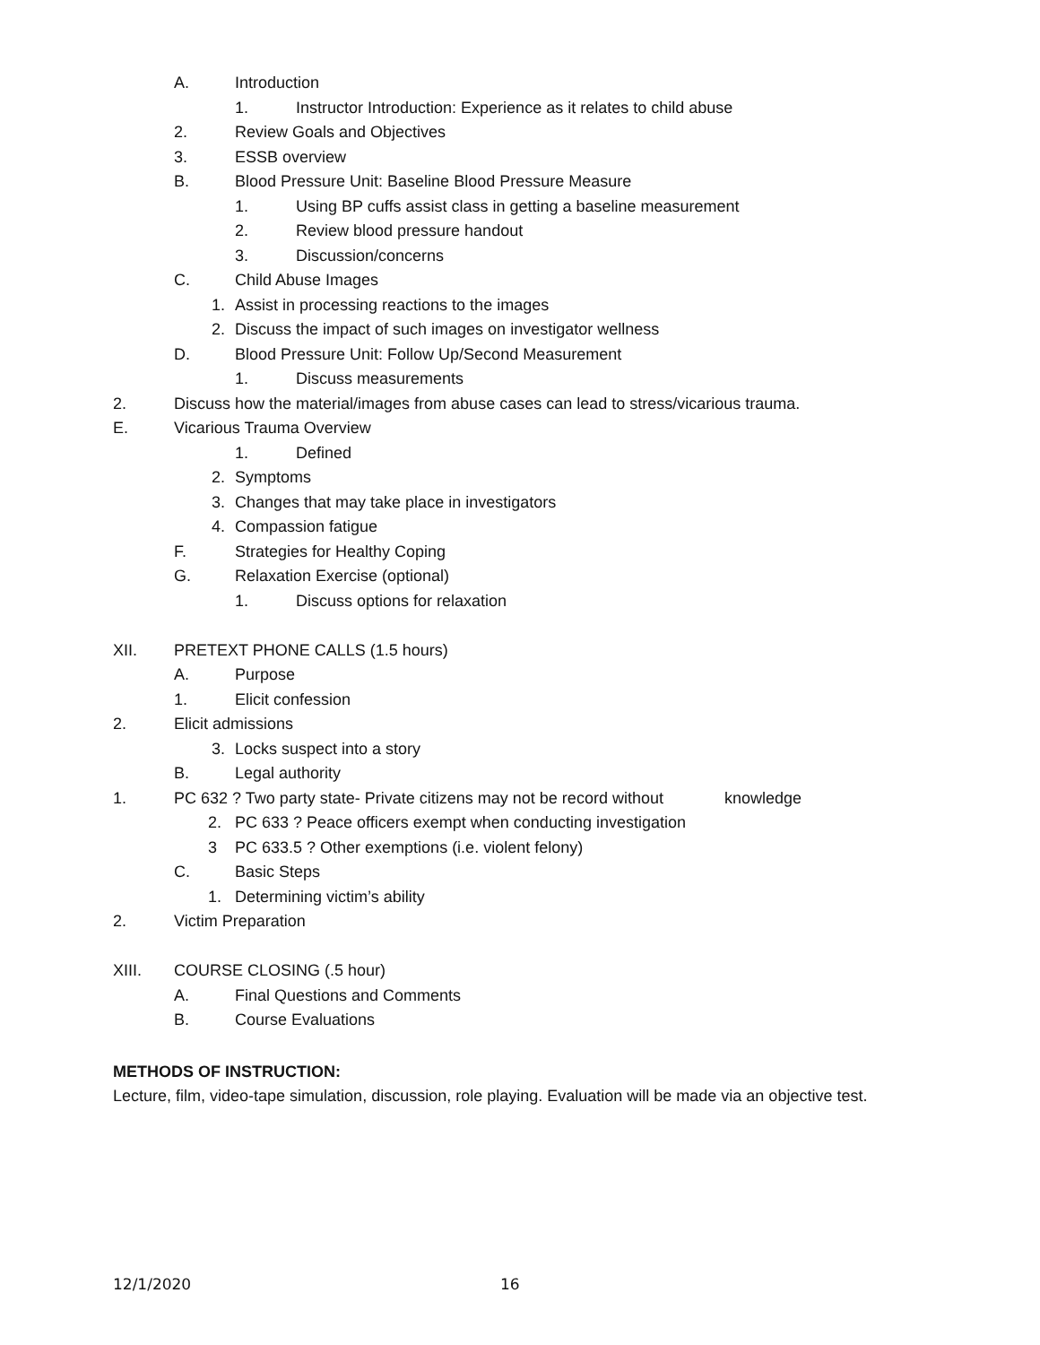A. Introduction 1. Instructor Introduction: Experience as it relates to child abuse
2. Review Goals and Objectives
3. ESSB overview
B. Blood Pressure Unit: Baseline Blood Pressure Measure
1. Using BP cuffs assist class in getting a baseline measurement
2. Review blood pressure handout
3. Discussion/concerns
C. Child Abuse Images
1. Assist in processing reactions to the images
2. Discuss the impact of such images on investigator wellness
D. Blood Pressure Unit: Follow Up/Second Measurement
1. Discuss measurements
2. Discuss how the material/images from abuse cases can lead to stress/vicarious trauma.
E. Vicarious Trauma Overview 1. Defined
2. Symptoms
3. Changes that may take place in investigators
4. Compassion fatigue
F. Strategies for Healthy Coping
G. Relaxation Exercise (optional) 1. Discuss options for relaxation
XII. PRETEXT PHONE CALLS (1.5 hours)
A. Purpose
1. Elicit confession
2. Elicit admissions 3. Locks suspect into a story
B. Legal authority
1. PC 632 ? Two party state- Private citizens may not be record without knowledge
2. PC 633 ? Peace officers exempt when conducting investigation
3 PC 633.5 ? Other exemptions (i.e. violent felony)
C. Basic Steps
1. Determining victim’s ability
2. Victim Preparation
XIII. COURSE CLOSING (.5 hour) A. Final Questions and Comments
B. Course Evaluations
METHODS OF INSTRUCTION:
Lecture, film, video-tape simulation, discussion, role playing. Evaluation will be made via an objective test.
12/1/2020 16